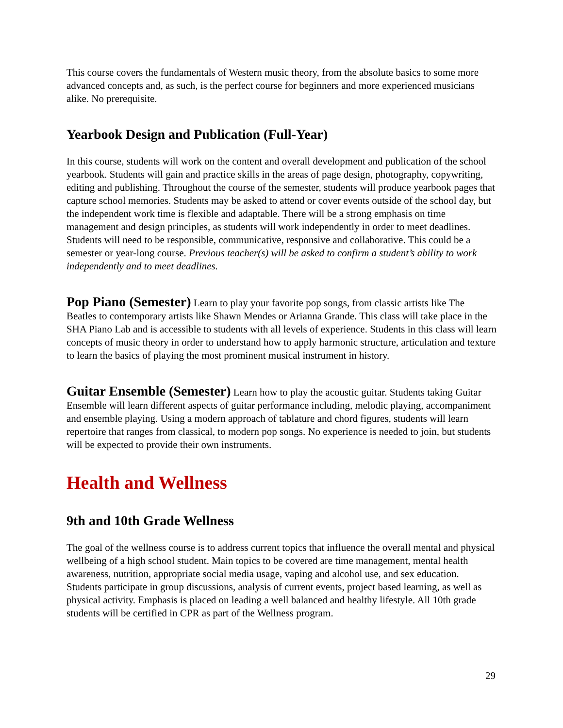This course covers the fundamentals of Western music theory, from the absolute basics to some more advanced concepts and, as such, is the perfect course for beginners and more experienced musicians alike. No prerequisite.
Yearbook Design and Publication (Full-Year)
In this course, students will work on the content and overall development and publication of the school yearbook. Students will gain and practice skills in the areas of page design, photography, copywriting, editing and publishing. Throughout the course of the semester, students will produce yearbook pages that capture school memories. Students may be asked to attend or cover events outside of the school day, but the independent work time is flexible and adaptable. There will be a strong emphasis on time management and design principles, as students will work independently in order to meet deadlines. Students will need to be responsible, communicative, responsive and collaborative. This could be a semester or year-long course. Previous teacher(s) will be asked to confirm a student’s ability to work independently and to meet deadlines.
Pop Piano (Semester) Learn to play your favorite pop songs, from classic artists like The Beatles to contemporary artists like Shawn Mendes or Arianna Grande. This class will take place in the SHA Piano Lab and is accessible to students with all levels of experience. Students in this class will learn concepts of music theory in order to understand how to apply harmonic structure, articulation and texture to learn the basics of playing the most prominent musical instrument in history.
Guitar Ensemble (Semester) Learn how to play the acoustic guitar. Students taking Guitar Ensemble will learn different aspects of guitar performance including, melodic playing, accompaniment and ensemble playing. Using a modern approach of tablature and chord figures, students will learn repertoire that ranges from classical, to modern pop songs. No experience is needed to join, but students will be expected to provide their own instruments.
Health and Wellness
9th and 10th Grade Wellness
The goal of the wellness course is to address current topics that influence the overall mental and physical wellbeing of a high school student. Main topics to be covered are time management, mental health awareness, nutrition, appropriate social media usage, vaping and alcohol use, and sex education. Students participate in group discussions, analysis of current events, project based learning, as well as physical activity. Emphasis is placed on leading a well balanced and healthy lifestyle. All 10th grade students will be certified in CPR as part of the Wellness program.
29